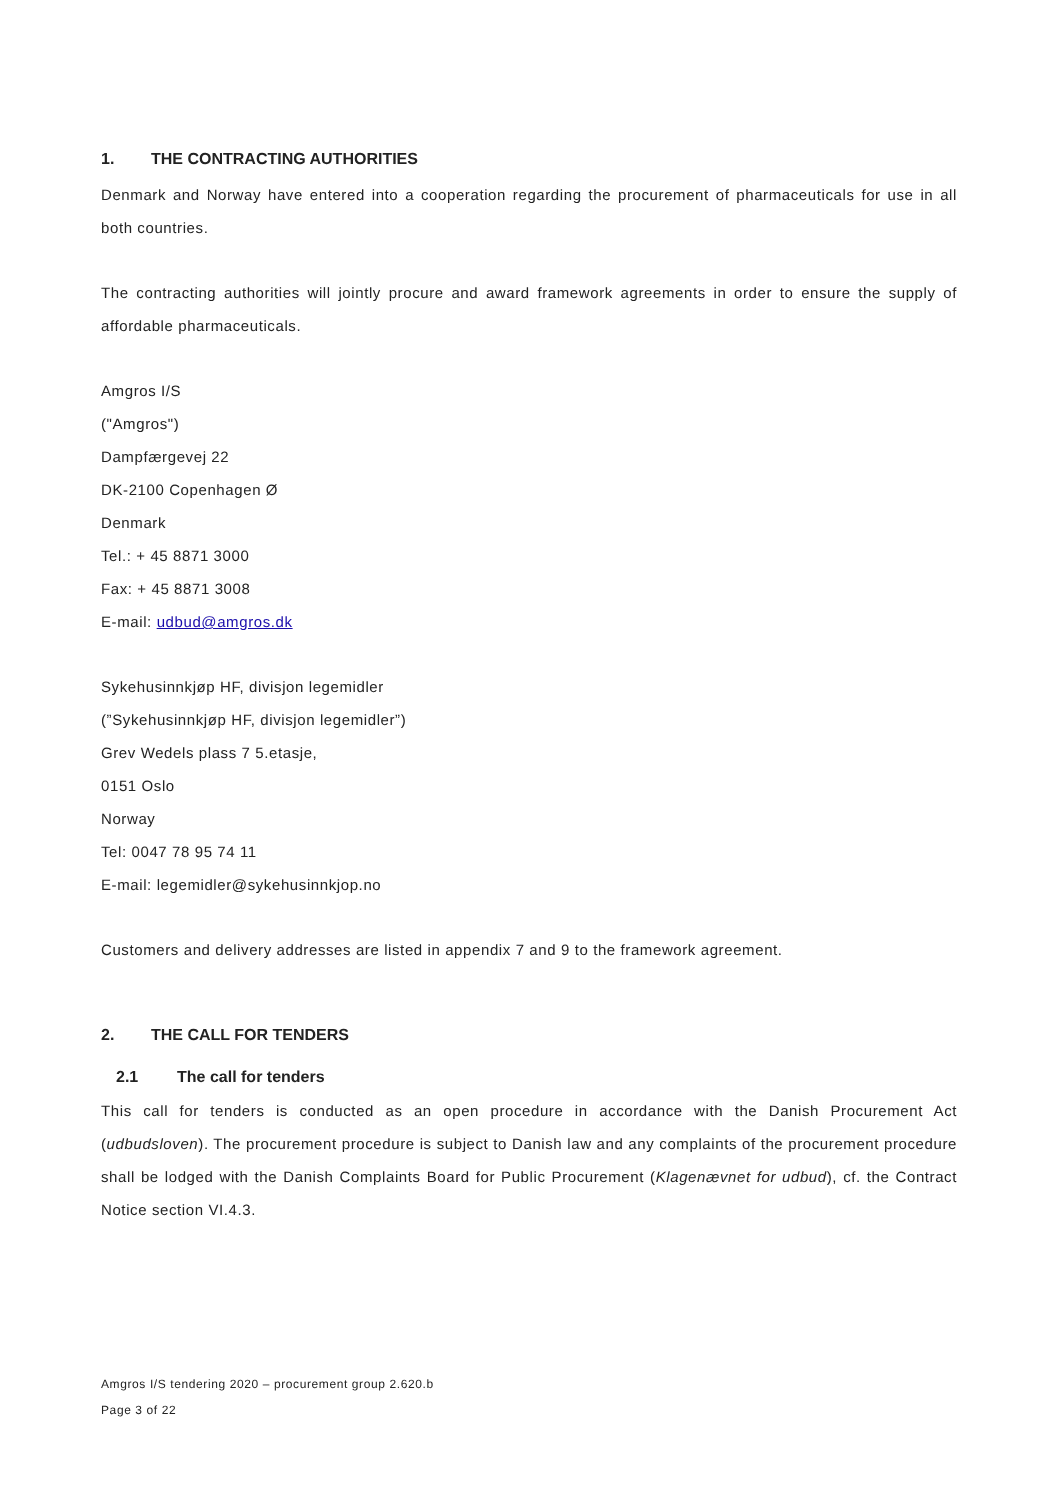1. THE CONTRACTING AUTHORITIES
Denmark and Norway have entered into a cooperation regarding the procurement of pharmaceuticals for use in all both countries.
The contracting authorities will jointly procure and award framework agreements in order to ensure the supply of affordable pharmaceuticals.
Amgros I/S
("Amgros")
Dampfærgevej 22
DK-2100 Copenhagen Ø
Denmark
Tel.: + 45 8871 3000
Fax: + 45 8871 3008
E-mail: udbud@amgros.dk
Sykehusinnkjøp HF, divisjon legemidler
(”Sykehusinnkjøp HF, divisjon legemidler”)
Grev Wedels plass 7 5.etasje,
0151 Oslo
Norway
Tel: 0047 78 95 74 11
E-mail: legemidler@sykehusinnkjop.no
Customers and delivery addresses are listed in appendix 7 and 9 to the framework agreement.
2. THE CALL FOR TENDERS
2.1 The call for tenders
This call for tenders is conducted as an open procedure in accordance with the Danish Procurement Act (udbudsloven). The procurement procedure is subject to Danish law and any complaints of the procurement procedure shall be lodged with the Danish Complaints Board for Public Procurement (Klagenævnet for udbud), cf. the Contract Notice section VI.4.3.
Amgros I/S tendering 2020 – procurement group 2.620.b
Page 3 of 22